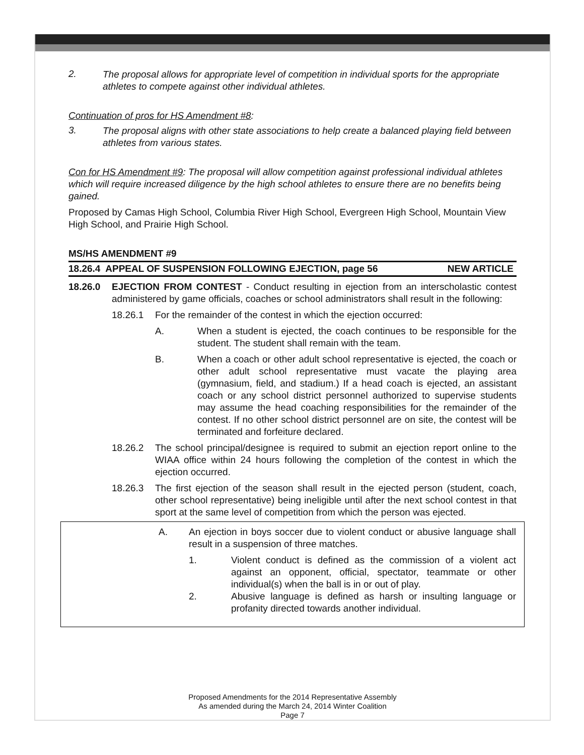2.
The proposal allows for appropriate level of competition in individual sports for the appropriate athletes to compete against other individual athletes.
Continuation of pros for HS Amendment #8:
3.
The proposal aligns with other state associations to help create a balanced playing field between athletes from various states.
Con for HS Amendment #9: The proposal will allow competition against professional individual athletes which will require increased diligence by the high school athletes to ensure there are no benefits being gained.
Proposed by Camas High School, Columbia River High School, Evergreen High School, Mountain View High School, and Prairie High School.
MS/HS AMENDMENT #9
18.26.4 APPEAL OF SUSPENSION FOLLOWING EJECTION, page 56 NEW ARTICLE
18.26.0 EJECTION FROM CONTEST - Conduct resulting in ejection from an interscholastic contest administered by game officials, coaches or school administrators shall result in the following:
18.26.1 For the remainder of the contest in which the ejection occurred:
A. When a student is ejected, the coach continues to be responsible for the student. The student shall remain with the team.
B. When a coach or other adult school representative is ejected, the coach or other adult school representative must vacate the playing area (gymnasium, field, and stadium.) If a head coach is ejected, an assistant coach or any school district personnel authorized to supervise students may assume the head coaching responsibilities for the remainder of the contest. If no other school district personnel are on site, the contest will be terminated and forfeiture declared.
18.26.2 The school principal/designee is required to submit an ejection report online to the WIAA office within 24 hours following the completion of the contest in which the ejection occurred.
18.26.3 The first ejection of the season shall result in the ejected person (student, coach, other school representative) being ineligible until after the next school contest in that sport at the same level of competition from which the person was ejected.
A. An ejection in boys soccer due to violent conduct or abusive language shall result in a suspension of three matches.
1. Violent conduct is defined as the commission of a violent act against an opponent, official, spectator, teammate or other individual(s) when the ball is in or out of play.
2. Abusive language is defined as harsh or insulting language or profanity directed towards another individual.
Proposed Amendments for the 2014 Representative Assembly
As amended during the March 24, 2014 Winter Coalition
Page 7